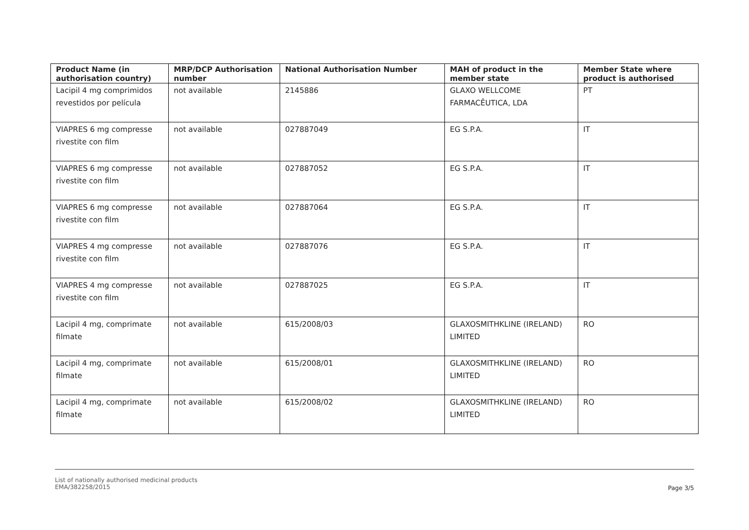| Product Name (in authorisation country) | MRP/DCP Authorisation number | National Authorisation Number | MAH of product in the member state | Member State where product is authorised |
| --- | --- | --- | --- | --- |
| Lacipil 4 mg comprimidos revestidos por película | not available | 2145886 | GLAXO WELLCOME FARMACÊUTICA, LDA | PT |
| VIAPRES 6 mg compresse rivestite con film | not available | 027887049 | EG S.P.A. | IT |
| VIAPRES 6 mg compresse rivestite con film | not available | 027887052 | EG S.P.A. | IT |
| VIAPRES 6 mg compresse rivestite con film | not available | 027887064 | EG S.P.A. | IT |
| VIAPRES 4 mg compresse rivestite con film | not available | 027887076 | EG S.P.A. | IT |
| VIAPRES 4 mg compresse rivestite con film | not available | 027887025 | EG S.P.A. | IT |
| Lacipil 4 mg, comprimate filmate | not available | 615/2008/03 | GLAXOSMITHKLINE (IRELAND) LIMITED | RO |
| Lacipil 4 mg, comprimate filmate | not available | 615/2008/01 | GLAXOSMITHKLINE (IRELAND) LIMITED | RO |
| Lacipil 4 mg, comprimate filmate | not available | 615/2008/02 | GLAXOSMITHKLINE (IRELAND) LIMITED | RO |
List of nationally authorised medicinal products
EMA/382258/2015
Page 3/5